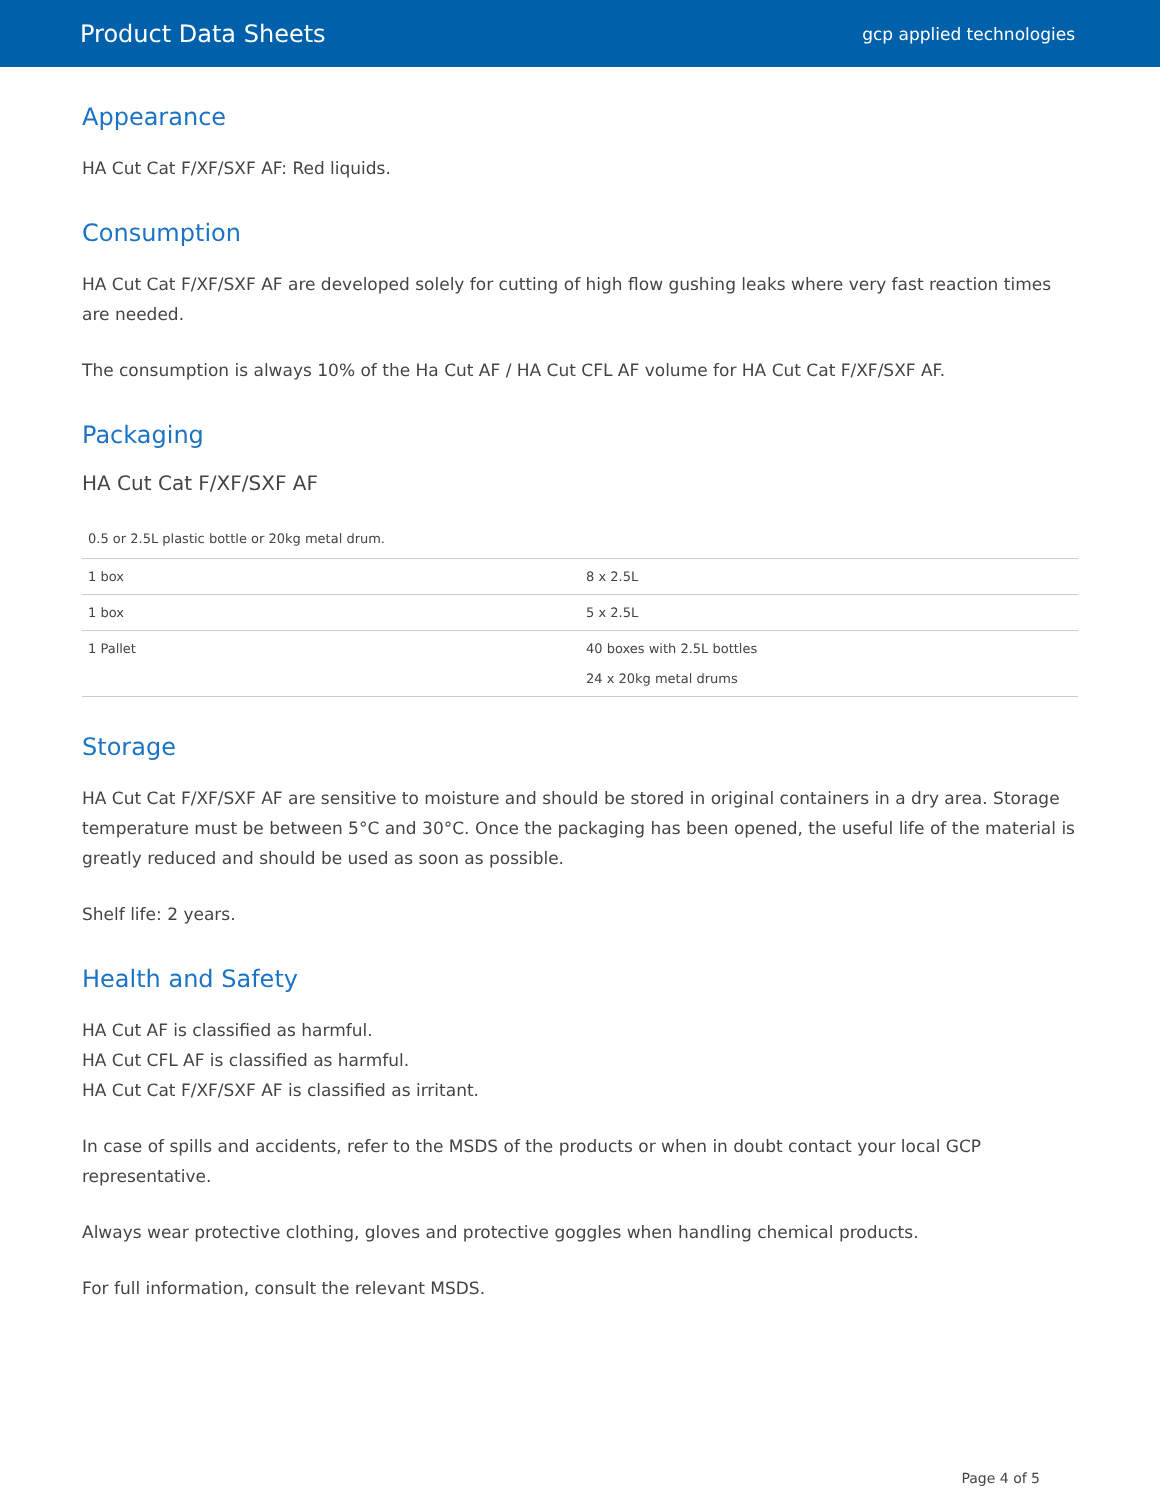Product Data Sheets
gcp applied technologies
Appearance
HA Cut Cat F/XF/SXF AF: Red liquids.
Consumption
HA Cut Cat F/XF/SXF AF are developed solely for cutting of high flow gushing leaks where very fast reaction times are needed.
The consumption is always 10% of the Ha Cut AF / HA Cut CFL AF volume for HA Cut Cat F/XF/SXF AF.
Packaging
HA Cut Cat F/XF/SXF AF
0.5 or 2.5L plastic bottle or 20kg metal drum.
| 1 box | 8 x 2.5L |
| 1 box | 5 x 2.5L |
| 1 Pallet | 40 boxes with 2.5L bottles 24 x 20kg metal drums |
Storage
HA Cut Cat F/XF/SXF AF are sensitive to moisture and should be stored in original containers in a dry area. Storage temperature must be between 5°C and 30°C. Once the packaging has been opened, the useful life of the material is greatly reduced and should be used as soon as possible.
Shelf life: 2 years.
Health and Safety
HA Cut AF is classified as harmful.
HA Cut CFL AF is classified as harmful.
HA Cut Cat F/XF/SXF AF is classified as irritant.
In case of spills and accidents, refer to the MSDS of the products or when in doubt contact your local GCP representative.
Always wear protective clothing, gloves and protective goggles when handling chemical products.
For full information, consult the relevant MSDS.
Page 4 of 5